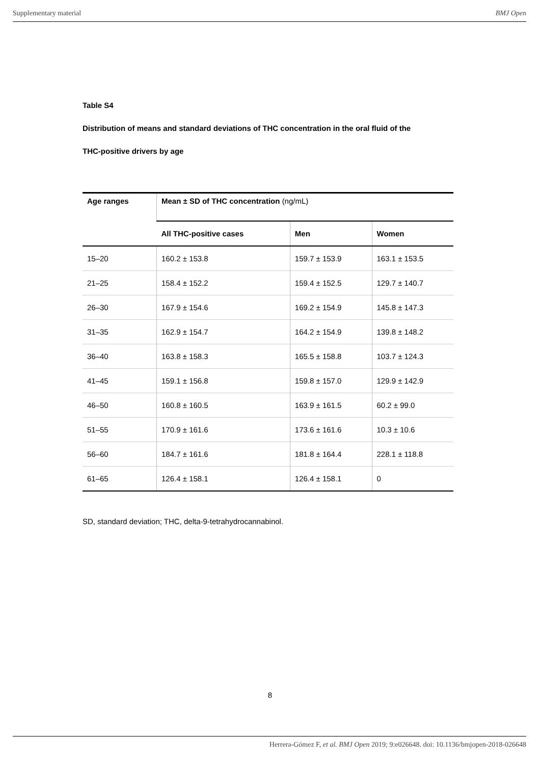Supplementary material BMJ Open
Table S4
Distribution of means and standard deviations of THC concentration in the oral fluid of the
THC-positive drivers by age
| Age ranges | Mean ± SD of THC concentration (ng/mL) | | |
| --- | --- | --- | --- |
| | All THC-positive cases | Men | Women |
| 15–20 | 160.2 ± 153.8 | 159.7 ± 153.9 | 163.1 ± 153.5 |
| 21–25 | 158.4 ± 152.2 | 159.4 ± 152.5 | 129.7 ± 140.7 |
| 26–30 | 167.9 ± 154.6 | 169.2 ± 154.9 | 145.8 ± 147.3 |
| 31–35 | 162.9 ± 154.7 | 164.2 ± 154.9 | 139.8 ± 148.2 |
| 36–40 | 163.8 ± 158.3 | 165.5 ± 158.8 | 103.7 ± 124.3 |
| 41–45 | 159.1 ± 156.8 | 159.8 ± 157.0 | 129.9 ± 142.9 |
| 46–50 | 160.8 ± 160.5 | 163.9 ± 161.5 | 60.2 ± 99.0 |
| 51–55 | 170.9 ± 161.6 | 173.6 ± 161.6 | 10.3 ± 10.6 |
| 56–60 | 184.7 ± 161.6 | 181.8 ± 164.4 | 228.1 ± 118.8 |
| 61–65 | 126.4 ± 158.1 | 126.4 ± 158.1 | 0 |
SD, standard deviation; THC, delta-9-tetrahydrocannabinol.
8
Herrera-Gómez F, et al. BMJ Open 2019; 9:e026648. doi: 10.1136/bmjopen-2018-026648